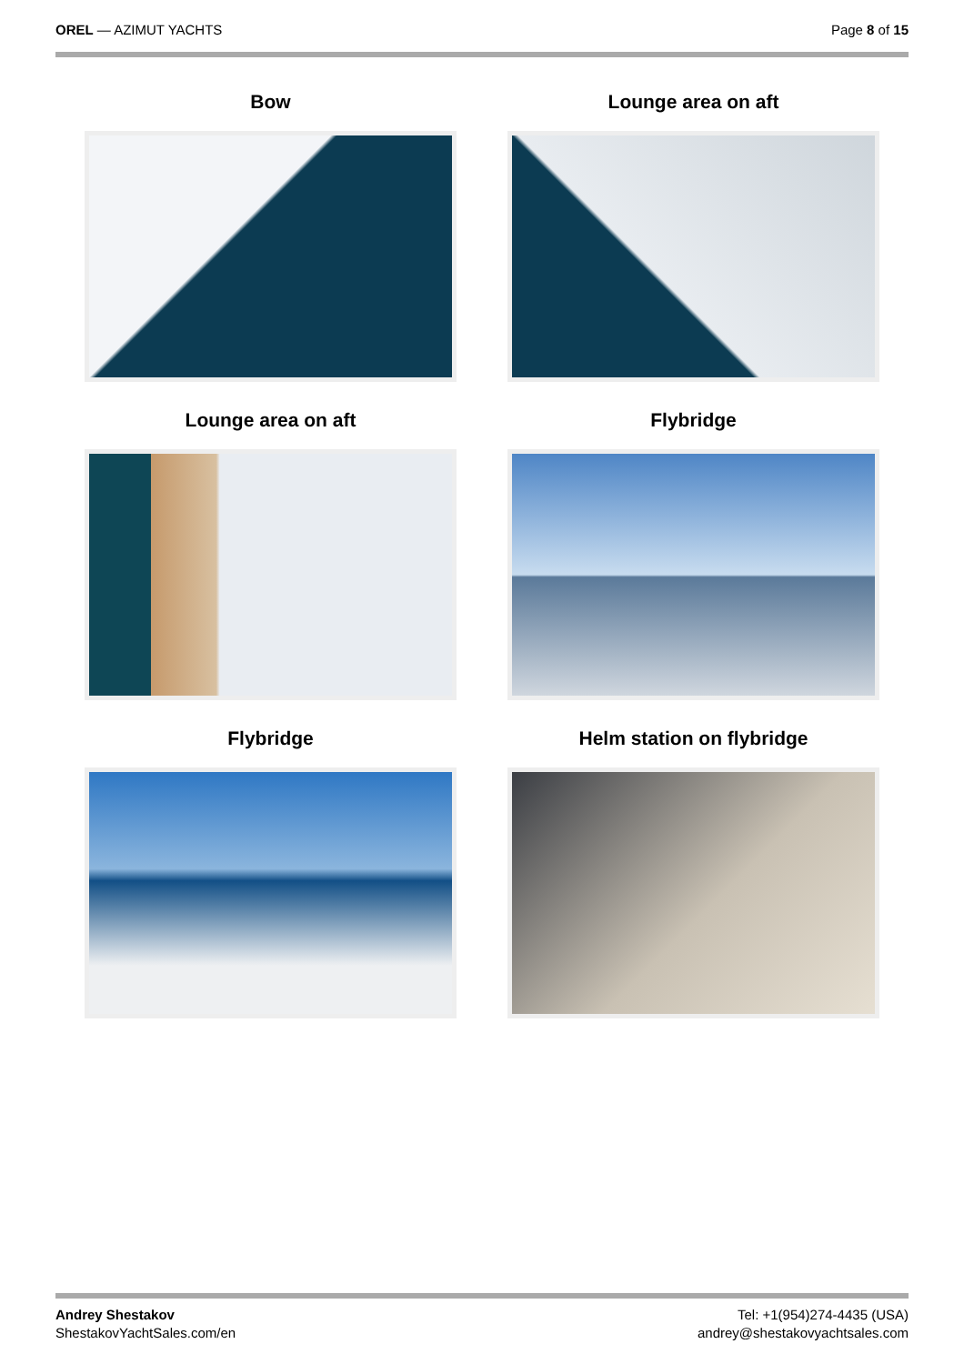OREL — AZIMUT YACHTS Page 8 of 15
Bow
Lounge area on aft
Lounge area on aft
Flybridge
Flybridge
Helm station on flybridge
Andrey Shestakov
ShestakovYachtSales.com/en
Tel: +1(954)274-4435 (USA)
andrey@shestakovyachtsales.com